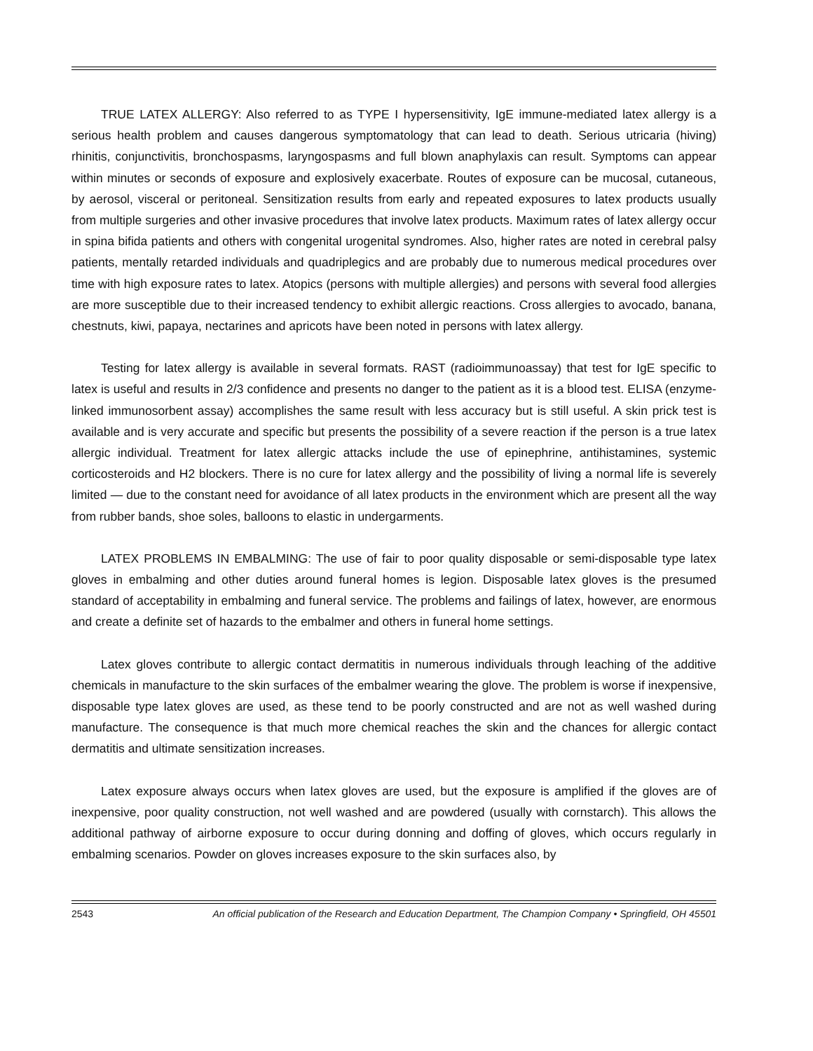TRUE LATEX ALLERGY: Also referred to as TYPE I hypersensitivity, IgE immune-mediated latex allergy is a serious health problem and causes dangerous symptomatology that can lead to death. Serious utricaria (hiving) rhinitis, conjunctivitis, bronchospasms, laryngospasms and full blown anaphylaxis can result. Symptoms can appear within minutes or seconds of exposure and explosively exacerbate. Routes of exposure can be mucosal, cutaneous, by aerosol, visceral or peritoneal. Sensitization results from early and repeated exposures to latex products usually from multiple surgeries and other invasive procedures that involve latex products. Maximum rates of latex allergy occur in spina bifida patients and others with congenital urogenital syndromes. Also, higher rates are noted in cerebral palsy patients, mentally retarded individuals and quadriplegics and are probably due to numerous medical procedures over time with high exposure rates to latex. Atopics (persons with multiple allergies) and persons with several food allergies are more susceptible due to their increased tendency to exhibit allergic reactions. Cross allergies to avocado, banana, chestnuts, kiwi, papaya, nectarines and apricots have been noted in persons with latex allergy.
Testing for latex allergy is available in several formats. RAST (radioimmunoassay) that test for IgE specific to latex is useful and results in 2/3 confidence and presents no danger to the patient as it is a blood test. ELISA (enzyme-linked immunosorbent assay) accomplishes the same result with less accuracy but is still useful. A skin prick test is available and is very accurate and specific but presents the possibility of a severe reaction if the person is a true latex allergic individual. Treatment for latex allergic attacks include the use of epinephrine, antihistamines, systemic corticosteroids and H2 blockers. There is no cure for latex allergy and the possibility of living a normal life is severely limited — due to the constant need for avoidance of all latex products in the environment which are present all the way from rubber bands, shoe soles, balloons to elastic in undergarments.
LATEX PROBLEMS IN EMBALMING: The use of fair to poor quality disposable or semi-disposable type latex gloves in embalming and other duties around funeral homes is legion. Disposable latex gloves is the presumed standard of acceptability in embalming and funeral service. The problems and failings of latex, however, are enormous and create a definite set of hazards to the embalmer and others in funeral home settings.
Latex gloves contribute to allergic contact dermatitis in numerous individuals through leaching of the additive chemicals in manufacture to the skin surfaces of the embalmer wearing the glove. The problem is worse if inexpensive, disposable type latex gloves are used, as these tend to be poorly constructed and are not as well washed during manufacture. The consequence is that much more chemical reaches the skin and the chances for allergic contact dermatitis and ultimate sensitization increases.
Latex exposure always occurs when latex gloves are used, but the exposure is amplified if the gloves are of inexpensive, poor quality construction, not well washed and are powdered (usually with cornstarch). This allows the additional pathway of airborne exposure to occur during donning and doffing of gloves, which occurs regularly in embalming scenarios. Powder on gloves increases exposure to the skin surfaces also, by
2543 An official publication of the Research and Education Department, The Champion Company • Springfield, OH 45501